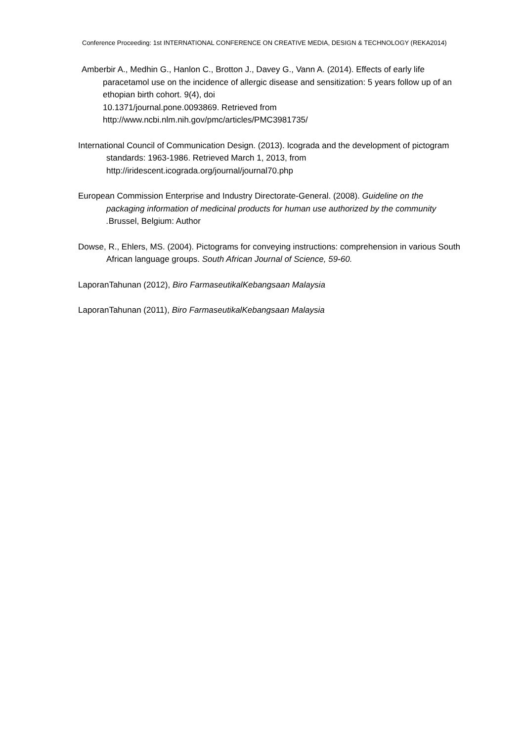Conference Proceeding: 1st INTERNATIONAL CONFERENCE ON CREATIVE MEDIA, DESIGN & TECHNOLOGY (REKA2014)
Amberbir A., Medhin G., Hanlon C., Brotton J., Davey G., Vann A. (2014). Effects of early life paracetamol use on the incidence of allergic disease and sensitization: 5 years follow up of an ethopian birth cohort. 9(4), doi
10.1371/journal.pone.0093869. Retrieved from
http://www.ncbi.nlm.nih.gov/pmc/articles/PMC3981735/
International Council of Communication Design. (2013). Icograda and the development of pictogram standards: 1963-1986. Retrieved March 1, 2013, from http://iridescent.icograda.org/journal/journal70.php
European Commission Enterprise and Industry Directorate-General. (2008). Guideline on the packaging information of medicinal products for human use authorized by the community . Brussel, Belgium: Author
Dowse, R., Ehlers, MS. (2004). Pictograms for conveying instructions: comprehension in various South African language groups. South African Journal of Science, 59-60.
LaporanTahunan (2012), Biro FarmaseutikalKebangsaan Malaysia
LaporanTahunan (2011), Biro FarmaseutikalKebangsaan Malaysia